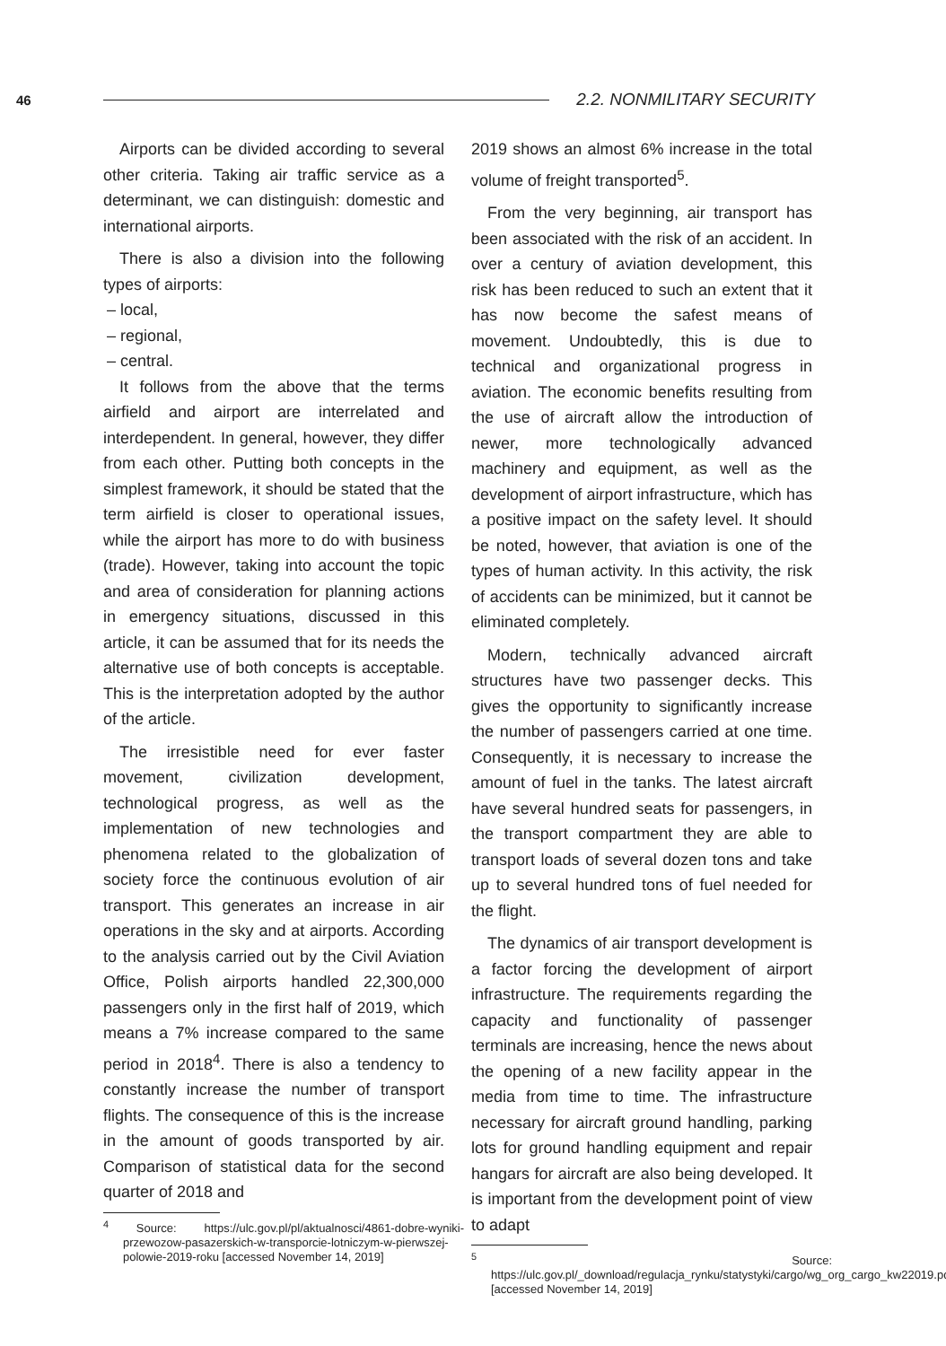46 2.2. NONMILITARY SECURITY
Airports can be divided according to several other criteria. Taking air traffic service as a determinant, we can distinguish: domestic and international airports.
There is also a division into the following types of airports:
– local,
– regional,
– central.
It follows from the above that the terms airfield and airport are interrelated and interdependent. In general, however, they differ from each other. Putting both concepts in the simplest framework, it should be stated that the term airfield is closer to operational issues, while the airport has more to do with business (trade). However, taking into account the topic and area of consideration for planning actions in emergency situations, discussed in this article, it can be assumed that for its needs the alternative use of both concepts is acceptable. This is the interpretation adopted by the author of the article.
The irresistible need for ever faster movement, civilization development, technological progress, as well as the implementation of new technologies and phenomena related to the globalization of society force the continuous evolution of air transport. This generates an increase in air operations in the sky and at airports. According to the analysis carried out by the Civil Aviation Office, Polish airports handled 22,300,000 passengers only in the first half of 2019, which means a 7% increase compared to the same period in 2018<sup>4</sup>. There is also a tendency to constantly increase the number of transport flights. The consequence of this is the increase in the amount of goods transported by air. Comparison of statistical data for the second quarter of 2018 and
<sup>4</sup> Source: https://ulc.gov.pl/pl/aktualnosci/4861-dobre-wyniki-przewozow-pasazerskich-w-transporcie-lotniczym-w-pierwszej-polowie-2019-roku [accessed November 14, 2019]
2019 shows an almost 6% increase in the total volume of freight transported<sup>5</sup>.
From the very beginning, air transport has been associated with the risk of an accident. In over a century of aviation development, this risk has been reduced to such an extent that it has now become the safest means of movement. Undoubtedly, this is due to technical and organizational progress in aviation. The economic benefits resulting from the use of aircraft allow the introduction of newer, more technologically advanced machinery and equipment, as well as the development of airport infrastructure, which has a positive impact on the safety level. It should be noted, however, that aviation is one of the types of human activity. In this activity, the risk of accidents can be minimized, but it cannot be eliminated completely.
Modern, technically advanced aircraft structures have two passenger decks. This gives the opportunity to significantly increase the number of passengers carried at one time. Consequently, it is necessary to increase the amount of fuel in the tanks. The latest aircraft have several hundred seats for passengers, in the transport compartment they are able to transport loads of several dozen tons and take up to several hundred tons of fuel needed for the flight.
The dynamics of air transport development is a factor forcing the development of airport infrastructure. The requirements regarding the capacity and functionality of passenger terminals are increasing, hence the news about the opening of a new facility appear in the media from time to time. The infrastructure necessary for aircraft ground handling, parking lots for ground handling equipment and repair hangars for aircraft are also being developed. It is important from the development point of view to adapt
<sup>5</sup> Source: https://ulc.gov.pl/_download/regulacja_rynku/statystyki/cargo/wg_org_cargo_kw22019.pdf [accessed November 14, 2019]